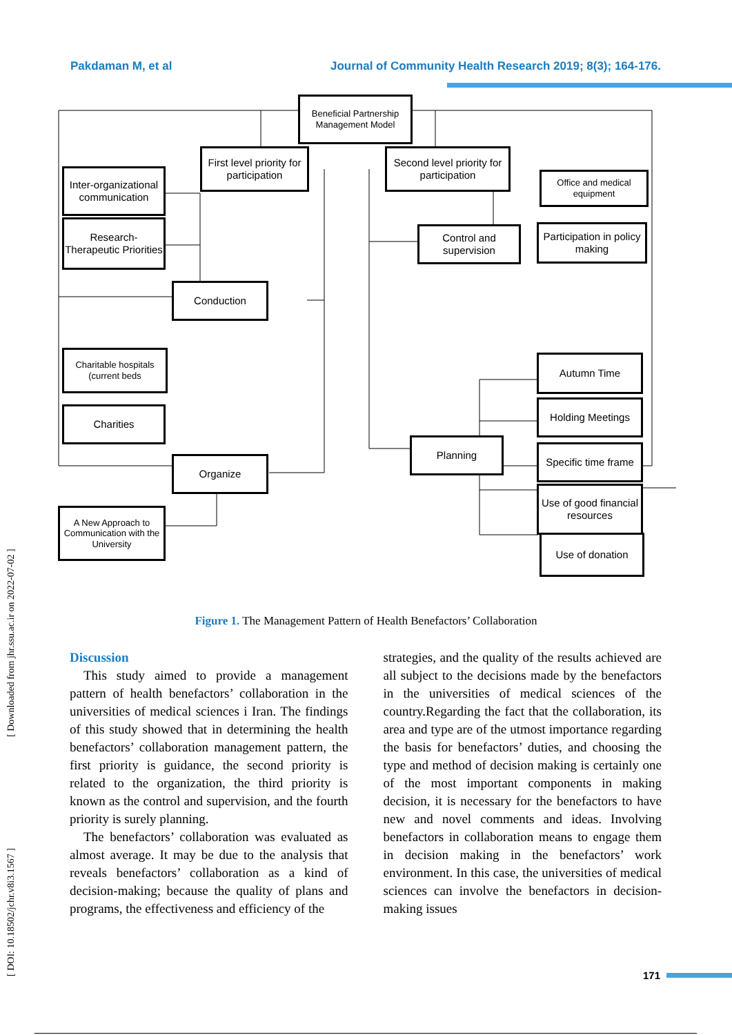Pakdaman M, et al Journal of Community Health Research 2019; 8(3); 164-176.
Beneficial Partnership Management Model
First level priority for participation
Second level priority for participation
Inter-organizational communication
Office and medical equipment
Research-Therapeutic Priorities
Control and supervision
Participation in policy making
Conduction
Charitable hospitals (current beds
Autumn Time
Charities
Holding Meetings
Planning
Specific time frame
Organize
Use of good financial resources
A New Approach to Communication with the University
Use of donation
Figure 1. The Management Pattern of Health Benefactors’ Collaboration
Discussion
This study aimed to provide a management pattern of health benefactors’ collaboration in the universities of medical sciences i Iran. The findings of this study showed that in determining the health benefactors’ collaboration management pattern, the first priority is guidance, the second priority is related to the organization, the third priority is known as the control and supervision, and the fourth priority is surely planning.
The benefactors’ collaboration was evaluated as almost average. It may be due to the analysis that reveals benefactors’ collaboration as a kind of decision-making; because the quality of plans and programs, the effectiveness and efficiency of the
strategies, and the quality of the results achieved are all subject to the decisions made by the benefactors in the universities of medical sciences of the country.Regarding the fact that the collaboration, its area and type are of the utmost importance regarding the basis for benefactors’ duties, and choosing the type and method of decision making is certainly one of the most important components in making decision, it is necessary for the benefactors to have new and novel comments and ideas. Involving benefactors in collaboration means to engage them in decision making in the benefactors’ work environment. In this case, the universities of medical sciences can involve the benefactors in decision-making issues
[ DOI: 10.18502/jchr.v8i3.1567 ] [ Downloaded from jhr.ssu.ac.ir on 2022-07-02 ]
171